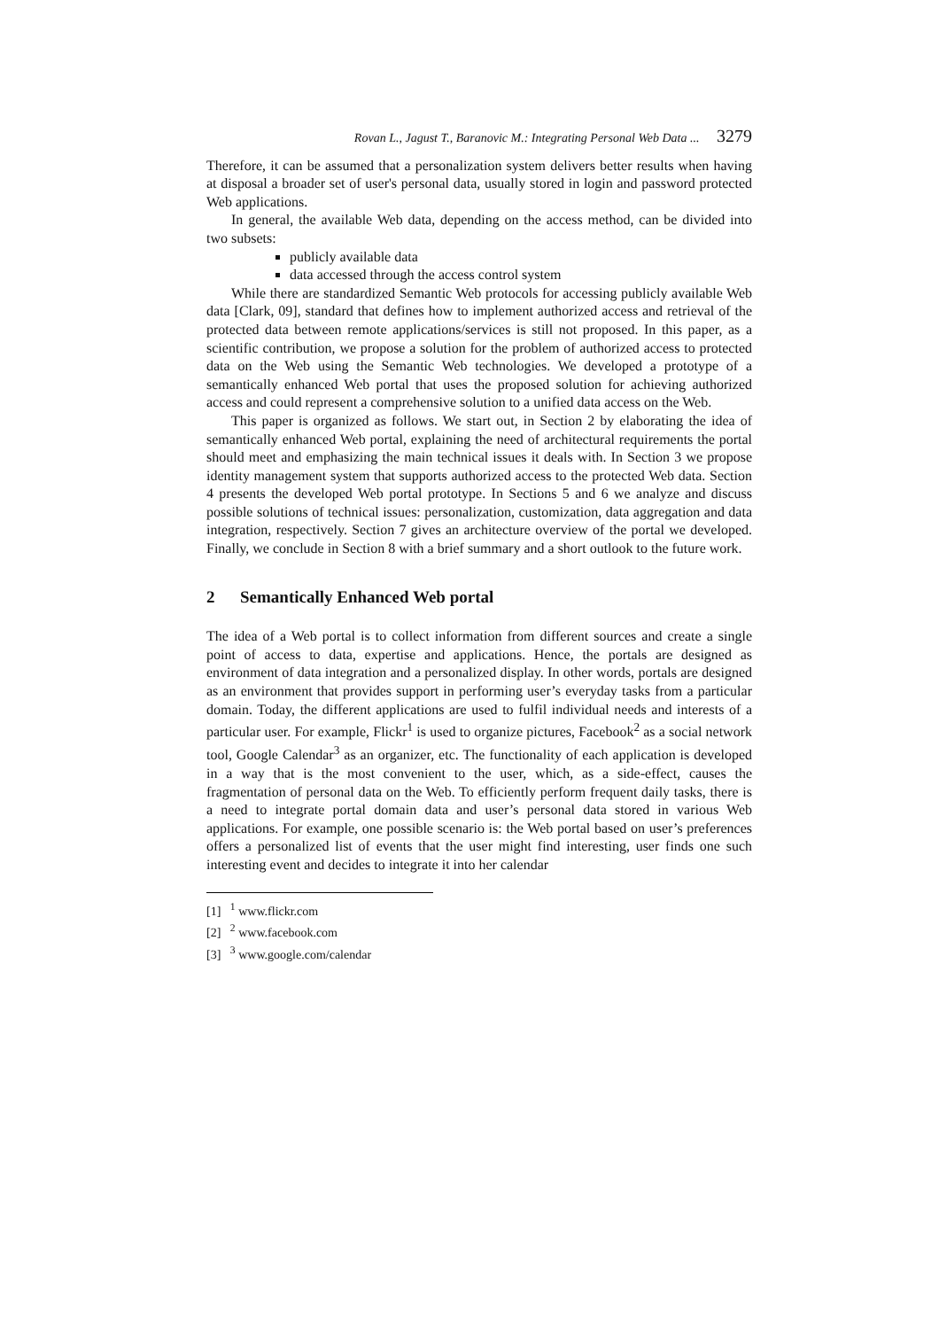Rovan L., Jagust T., Baranovic M.: Integrating Personal Web Data ... 3279
Therefore, it can be assumed that a personalization system delivers better results when having at disposal a broader set of user's personal data, usually stored in login and password protected Web applications.
In general, the available Web data, depending on the access method, can be divided into two subsets:
publicly available data
data accessed through the access control system
While there are standardized Semantic Web protocols for accessing publicly available Web data [Clark, 09], standard that defines how to implement authorized access and retrieval of the protected data between remote applications/services is still not proposed. In this paper, as a scientific contribution, we propose a solution for the problem of authorized access to protected data on the Web using the Semantic Web technologies. We developed a prototype of a semantically enhanced Web portal that uses the proposed solution for achieving authorized access and could represent a comprehensive solution to a unified data access on the Web.
This paper is organized as follows. We start out, in Section 2 by elaborating the idea of semantically enhanced Web portal, explaining the need of architectural requirements the portal should meet and emphasizing the main technical issues it deals with. In Section 3 we propose identity management system that supports authorized access to the protected Web data. Section 4 presents the developed Web portal prototype. In Sections 5 and 6 we analyze and discuss possible solutions of technical issues: personalization, customization, data aggregation and data integration, respectively. Section 7 gives an architecture overview of the portal we developed. Finally, we conclude in Section 8 with a brief summary and a short outlook to the future work.
2 Semantically Enhanced Web portal
The idea of a Web portal is to collect information from different sources and create a single point of access to data, expertise and applications. Hence, the portals are designed as environment of data integration and a personalized display. In other words, portals are designed as an environment that provides support in performing user’s everyday tasks from a particular domain. Today, the different applications are used to fulfil individual needs and interests of a particular user. For example, Flickr<sup>1</sup> is used to organize pictures, Facebook<sup>2</sup> as a social network tool, Google Calendar<sup>3</sup> as an organizer, etc. The functionality of each application is developed in a way that is the most convenient to the user, which, as a side-effect, causes the fragmentation of personal data on the Web. To efficiently perform frequent daily tasks, there is a need to integrate portal domain data and user’s personal data stored in various Web applications. For example, one possible scenario is: the Web portal based on user’s preferences offers a personalized list of events that the user might find interesting, user finds one such interesting event and decides to integrate it into her calendar
[1] <sup>1</sup> www.flickr.com
[2] <sup>2</sup> www.facebook.com
[3] <sup>3</sup> www.google.com/calendar